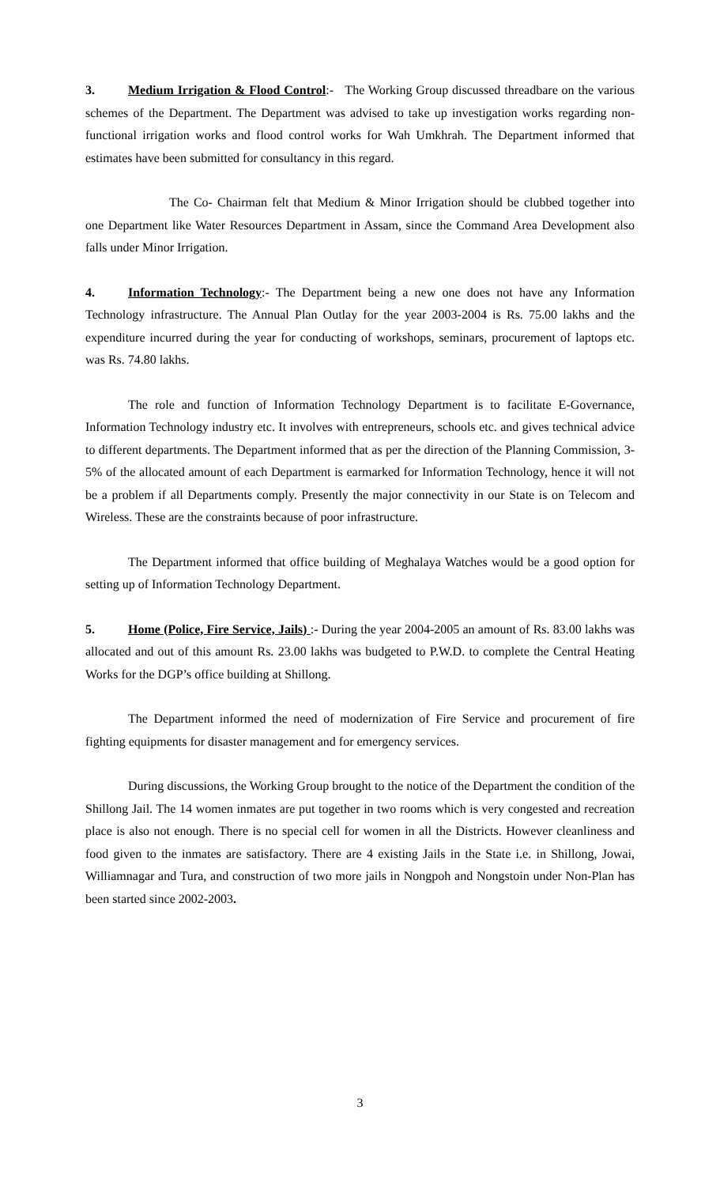3. Medium Irrigation & Flood Control:- The Working Group discussed threadbare on the various schemes of the Department. The Department was advised to take up investigation works regarding non-functional irrigation works and flood control works for Wah Umkhrah. The Department informed that estimates have been submitted for consultancy in this regard.
The Co- Chairman felt that Medium & Minor Irrigation should be clubbed together into one Department like Water Resources Department in Assam, since the Command Area Development also falls under Minor Irrigation.
4. Information Technology:- The Department being a new one does not have any Information Technology infrastructure. The Annual Plan Outlay for the year 2003-2004 is Rs. 75.00 lakhs and the expenditure incurred during the year for conducting of workshops, seminars, procurement of laptops etc. was Rs. 74.80 lakhs.
The role and function of Information Technology Department is to facilitate E-Governance, Information Technology industry etc. It involves with entrepreneurs, schools etc. and gives technical advice to different departments. The Department informed that as per the direction of the Planning Commission, 3-5% of the allocated amount of each Department is earmarked for Information Technology, hence it will not be a problem if all Departments comply. Presently the major connectivity in our State is on Telecom and Wireless. These are the constraints because of poor infrastructure.
The Department informed that office building of Meghalaya Watches would be a good option for setting up of Information Technology Department.
5. Home (Police, Fire Service, Jails) :- During the year 2004-2005 an amount of Rs. 83.00 lakhs was allocated and out of this amount Rs. 23.00 lakhs was budgeted to P.W.D. to complete the Central Heating Works for the DGP’s office building at Shillong.
The Department informed the need of modernization of Fire Service and procurement of fire fighting equipments for disaster management and for emergency services.
During discussions, the Working Group brought to the notice of the Department the condition of the Shillong Jail. The 14 women inmates are put together in two rooms which is very congested and recreation place is also not enough. There is no special cell for women in all the Districts. However cleanliness and food given to the inmates are satisfactory. There are 4 existing Jails in the State i.e. in Shillong, Jowai, Williamnagar and Tura, and construction of two more jails in Nongpoh and Nongstoin under Non-Plan has been started since 2002-2003.
3